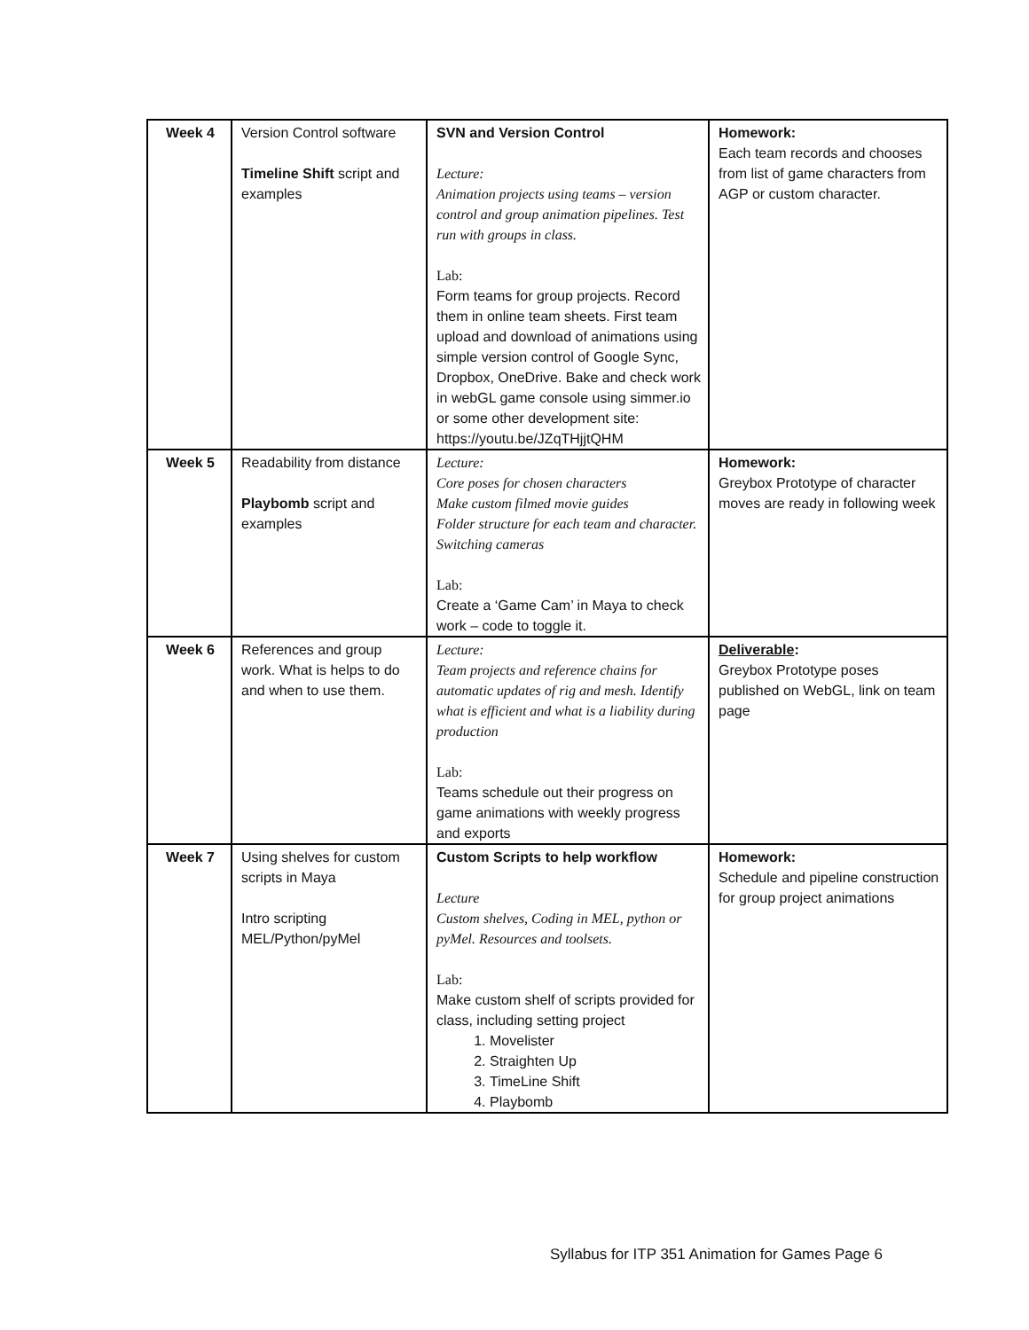| Week 4 | Version Control software Timeline Shift script and examples | SVN and Version Control Lecture: Animation projects using teams – version control and group animation pipelines. Test run with groups in class. Lab: Form teams for group projects. Record them in online team sheets. First team upload and download of animations using simple version control of Google Sync, Dropbox, OneDrive. Bake and check work in webGL game console using simmer.io or some other development site: https://youtu.be/JZqTHjjtQHM | Homework: Each team records and chooses from list of game characters from AGP or custom character. |
| Week 5 | Readability from distance Playbomb script and examples | Lecture: Core poses for chosen characters Make custom filmed movie guides Folder structure for each team and character. Switching cameras Lab: Create a ‘Game Cam’ in Maya to check work – code to toggle it. | Homework: Greybox Prototype of character moves are ready in following week |
| Week 6 | References and group work. What is helps to do and when to use them. | Lecture: Team projects and reference chains for automatic updates of rig and mesh. Identify what is efficient and what is a liability during production Lab: Teams schedule out their progress on game animations with weekly progress and exports | Deliverable : Greybox Prototype poses published on WebGL, link on team page |
| Week 7 | Using shelves for custom scripts in Maya Intro scripting MEL/Python/pyMel | Custom Scripts to help workflow Lecture Custom shelves, Coding in MEL, python or pyMel. Resources and toolsets. Lab: Make custom shelf of scripts provided for class, including setting project 1. Movelister 2. Straighten Up 3. TimeLine Shift 4. Playbomb | Homework: Schedule and pipeline construction for group project animations |
Syllabus for ITP 351 Animation for Games Page 6